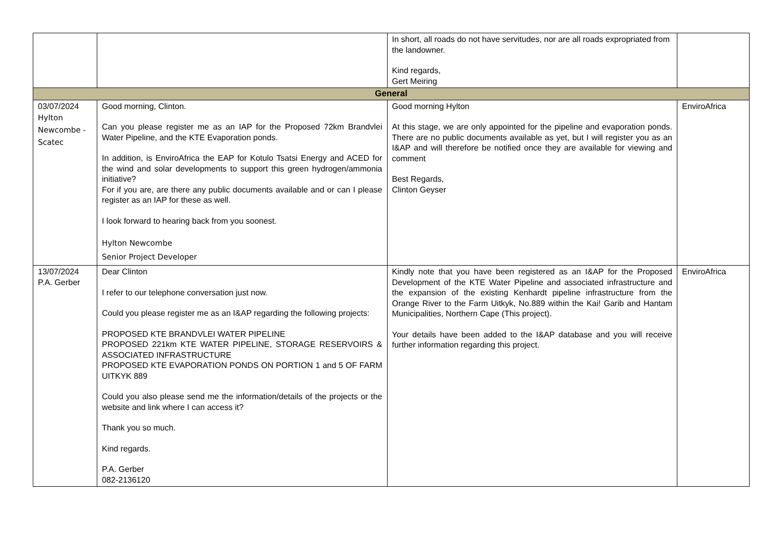| | | In short, all roads do not have servitudes, nor are all roads expropriated from the landowner. Kind regards, Gert Meiring | |
| General | | | |
| 03/07/2024 Hylton Newcombe - Scatec | Good morning, Clinton. Can you please register me as an IAP for the Proposed 72km Brandvlei Water Pipeline, and the KTE Evaporation ponds. In addition, is EnviroAfrica the EAP for Kotulo Tsatsi Energy and ACED for the wind and solar developments to support this green hydrogen/ammonia initiative? For if you are, are there any public documents available and or can I please register as an IAP for these as well. I look forward to hearing back from you soonest. Hylton Newcombe Senior Project Developer | Good morning Hylton At this stage, we are only appointed for the pipeline and evaporation ponds. There are no public documents available as yet, but I will register you as an I&AP and will therefore be notified once they are available for viewing and comment Best Regards, Clinton Geyser | EnviroAfrica |
| 13/07/2024 P.A. Gerber | Dear Clinton I refer to our telephone conversation just now. Could you please register me as an I&AP regarding the following projects: PROPOSED KTE BRANDVLEI WATER PIPELINE PROPOSED 221km KTE WATER PIPELINE, STORAGE RESERVOIRS & ASSOCIATED INFRASTRUCTURE PROPOSED KTE EVAPORATION PONDS ON PORTION 1 and 5 OF FARM UITKYK 889 Could you also please send me the information/details of the projects or the website and link where I can access it? Thank you so much. Kind regards. P.A. Gerber 082-2136120 | Kindly note that you have been registered as an I&AP for the Proposed Development of the KTE Water Pipeline and associated infrastructure and the expansion of the existing Kenhardt pipeline infrastructure from the Orange River to the Farm Uitkyk, No.889 within the Kai! Garib and Hantam Municipalities, Northern Cape (This project). Your details have been added to the I&AP database and you will receive further information regarding this project. | EnviroAfrica |